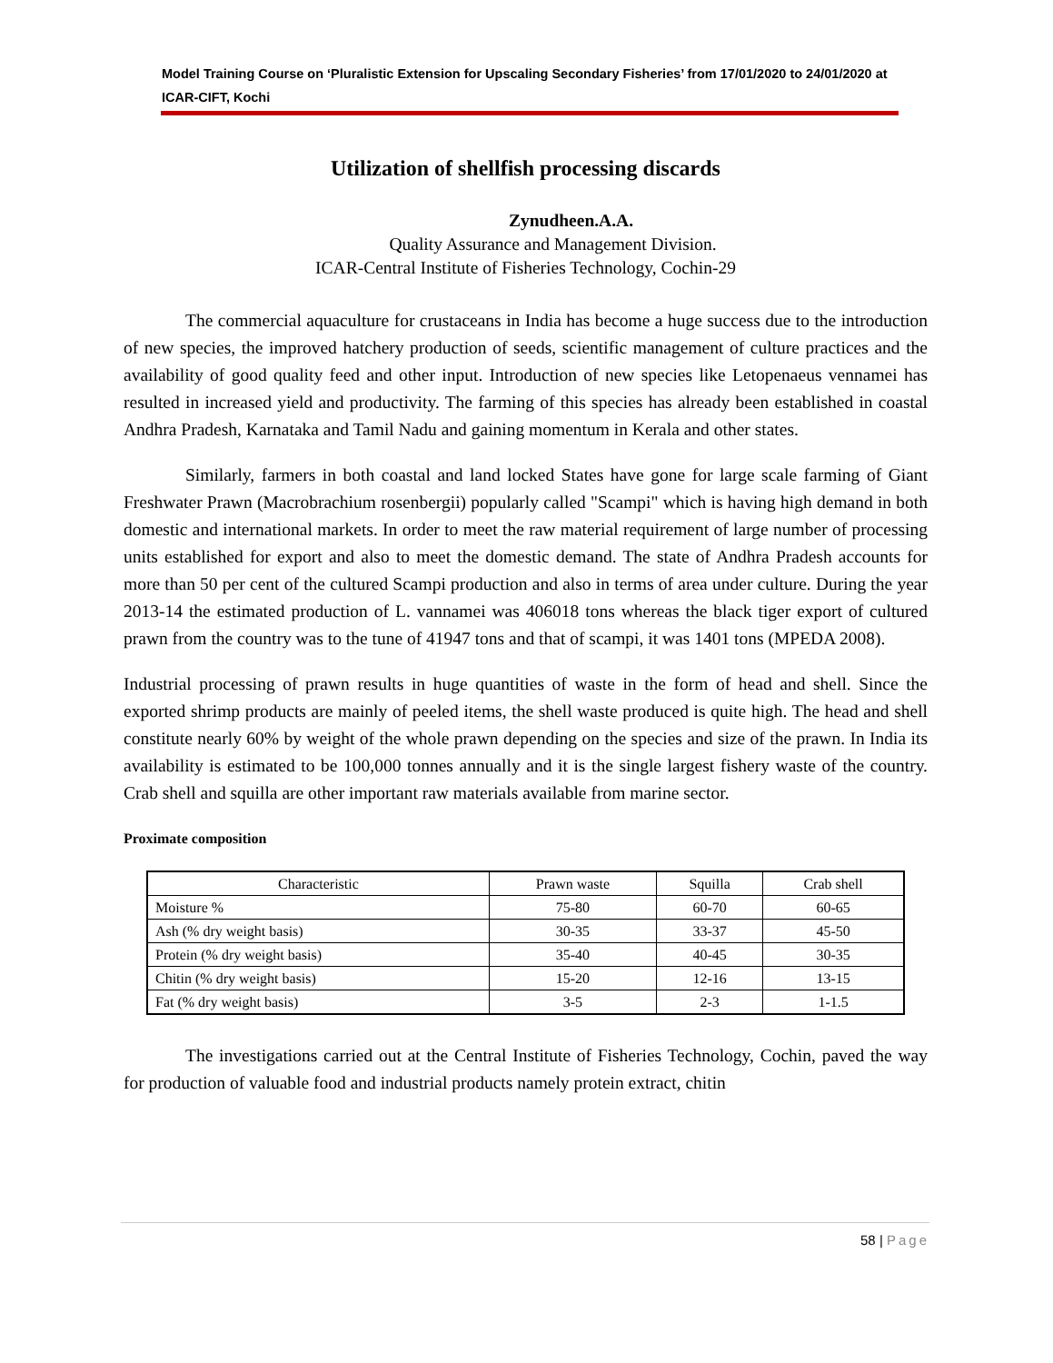Model Training Course on ‘Pluralistic Extension for Upscaling Secondary Fisheries’ from 17/01/2020 to 24/01/2020 at ICAR-CIFT, Kochi
Utilization of shellfish processing discards
Zynudheen.A.A.
Quality Assurance and Management Division.
ICAR-Central Institute of Fisheries Technology, Cochin-29
The commercial aquaculture for crustaceans in India has become a huge success due to the introduction of new species, the improved hatchery production of seeds, scientific management of culture practices and the availability of good quality feed and other input. Introduction of new species like Letopenaeus vennamei has resulted in increased yield and productivity. The farming of this species has already been established in coastal Andhra Pradesh, Karnataka and Tamil Nadu and gaining momentum in Kerala and other states.
Similarly, farmers in both coastal and land locked States have gone for large scale farming of Giant Freshwater Prawn (Macrobrachium rosenbergii) popularly called "Scampi" which is having high demand in both domestic and international markets. In order to meet the raw material requirement of large number of processing units established for export and also to meet the domestic demand. The state of Andhra Pradesh accounts for more than 50 per cent of the cultured Scampi production and also in terms of area under culture. During the year 2013-14 the estimated production of L. vannamei was 406018 tons whereas the black tiger export of cultured prawn from the country was to the tune of 41947 tons and that of scampi, it was 1401 tons (MPEDA 2008).
Industrial processing of prawn results in huge quantities of waste in the form of head and shell. Since the exported shrimp products are mainly of peeled items, the shell waste produced is quite high. The head and shell constitute nearly 60% by weight of the whole prawn depending on the species and size of the prawn. In India its availability is estimated to be 100,000 tonnes annually and it is the single largest fishery waste of the country. Crab shell and squilla are other important raw materials available from marine sector.
Proximate composition
| Characteristic | Prawn waste | Squilla | Crab shell |
| --- | --- | --- | --- |
| Moisture % | 75-80 | 60-70 | 60-65 |
| Ash (% dry weight basis) | 30-35 | 33-37 | 45-50 |
| Protein (% dry weight basis) | 35-40 | 40-45 | 30-35 |
| Chitin (% dry weight basis) | 15-20 | 12-16 | 13-15 |
| Fat (% dry weight basis) | 3-5 | 2-3 | 1-1.5 |
The investigations carried out at the Central Institute of Fisheries Technology, Cochin, paved the way for production of valuable food and industrial products namely protein extract, chitin
58 | Page